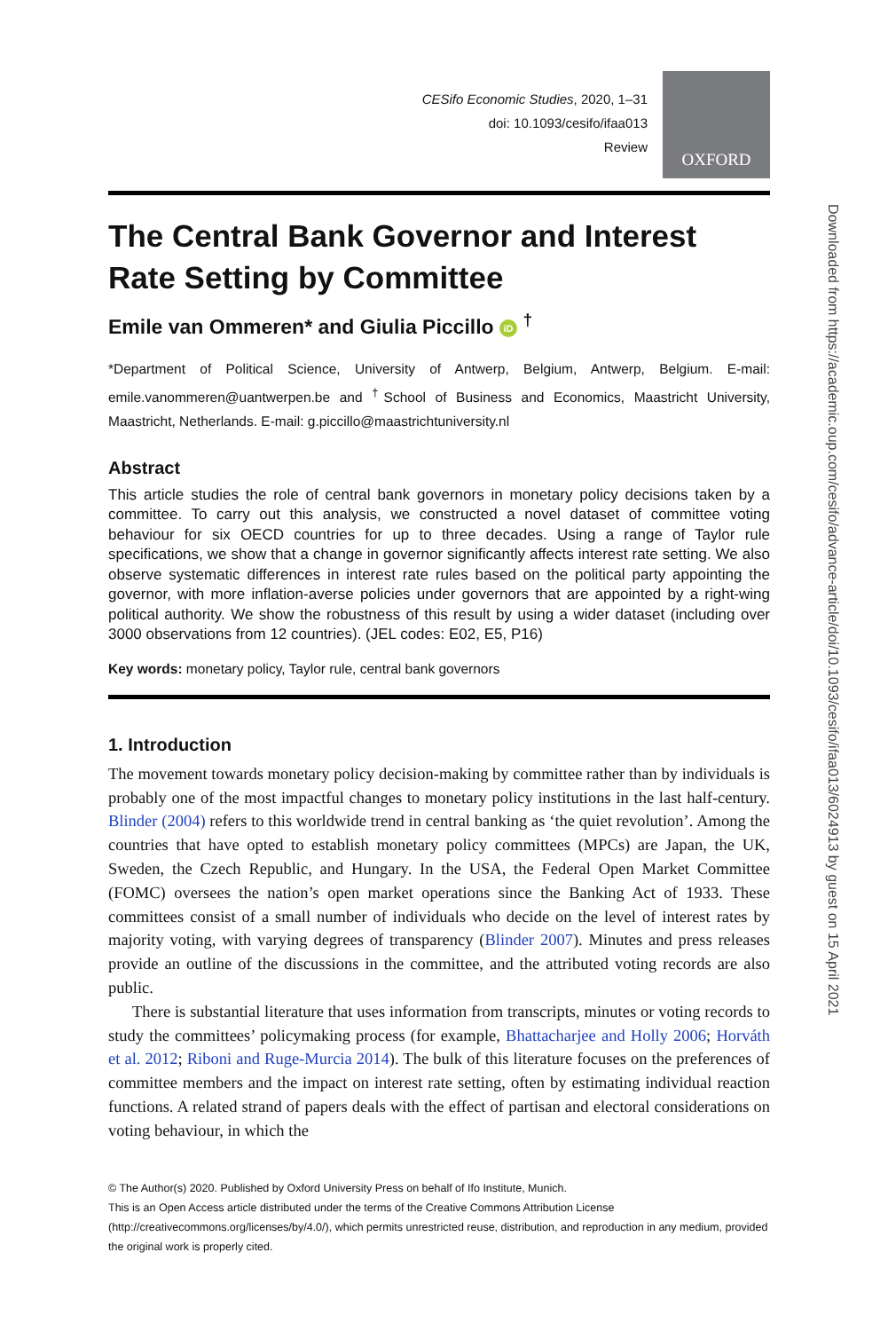CESifo Economic Studies, 2020, 1–31
doi: 10.1093/cesifo/ifaa013
Review
OXFORD
The Central Bank Governor and Interest Rate Setting by Committee
Emile van Ommeren* and Giulia Piccillo iD <sup>†</sup>
*Department of Political Science, University of Antwerp, Belgium, Antwerp, Belgium. E-mail: emile.vanommeren@uantwerpen.be and <sup>†</sup>School of Business and Economics, Maastricht University, Maastricht, Netherlands. E-mail: g.piccillo@maastrichtuniversity.nl
Abstract
This article studies the role of central bank governors in monetary policy decisions taken by a committee. To carry out this analysis, we constructed a novel dataset of committee voting behaviour for six OECD countries for up to three decades. Using a range of Taylor rule specifications, we show that a change in governor significantly affects interest rate setting. We also observe systematic differences in interest rate rules based on the political party appointing the governor, with more inflation-averse policies under governors that are appointed by a right-wing political authority. We show the robustness of this result by using a wider dataset (including over 3000 observations from 12 countries). (JEL codes: E02, E5, P16)
Key words: monetary policy, Taylor rule, central bank governors
1. Introduction
The movement towards monetary policy decision-making by committee rather than by individuals is probably one of the most impactful changes to monetary policy institutions in the last half-century. Blinder (2004) refers to this worldwide trend in central banking as ‘the quiet revolution’. Among the countries that have opted to establish monetary policy committees (MPCs) are Japan, the UK, Sweden, the Czech Republic, and Hungary. In the USA, the Federal Open Market Committee (FOMC) oversees the nation’s open market operations since the Banking Act of 1933. These committees consist of a small number of individuals who decide on the level of interest rates by majority voting, with varying degrees of transparency (Blinder 2007). Minutes and press releases provide an outline of the discussions in the committee, and the attributed voting records are also public.
There is substantial literature that uses information from transcripts, minutes or voting records to study the committees’ policymaking process (for example, Bhattacharjee and Holly 2006; Horváth et al. 2012; Riboni and Ruge-Murcia 2014). The bulk of this literature focuses on the preferences of committee members and the impact on interest rate setting, often by estimating individual reaction functions. A related strand of papers deals with the effect of partisan and electoral considerations on voting behaviour, in which the
© The Author(s) 2020. Published by Oxford University Press on behalf of Ifo Institute, Munich.
This is an Open Access article distributed under the terms of the Creative Commons Attribution License (http://creativecommons.org/licenses/by/4.0/), which permits unrestricted reuse, distribution, and reproduction in any medium, provided the original work is properly cited.
Downloaded from https://academic.oup.com/cesifo/advance-article/doi/10.1093/cesifo/ifaa013/6024913 by guest on 15 April 2021